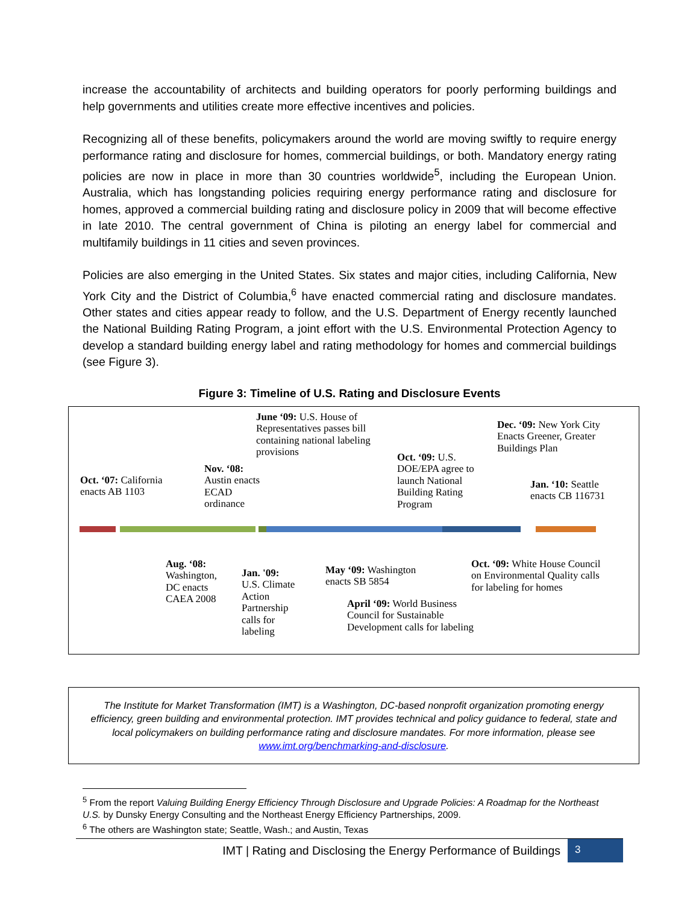increase the accountability of architects and building operators for poorly performing buildings and help governments and utilities create more effective incentives and policies.
Recognizing all of these benefits, policymakers around the world are moving swiftly to require energy performance rating and disclosure for homes, commercial buildings, or both. Mandatory energy rating policies are now in place in more than 30 countries worldwide<sup>5</sup>, including the European Union. Australia, which has longstanding policies requiring energy performance rating and disclosure for homes, approved a commercial building rating and disclosure policy in 2009 that will become effective in late 2010. The central government of China is piloting an energy label for commercial and multifamily buildings in 11 cities and seven provinces.
Policies are also emerging in the United States. Six states and major cities, including California, New York City and the District of Columbia,<sup>6</sup> have enacted commercial rating and disclosure mandates. Other states and cities appear ready to follow, and the U.S. Department of Energy recently launched the National Building Rating Program, a joint effort with the U.S. Environmental Protection Agency to develop a standard building energy label and rating methodology for homes and commercial buildings (see Figure 3).
Figure 3: Timeline of U.S. Rating and Disclosure Events
Oct. ‘07: California
enacts AB 1103
Nov. ‘08:
Austin enacts
ECAD
ordinance
June ‘09: U.S. House of
Representatives passes bill
containing national labeling
provisions
Oct. ‘09: U.S.
DOE/EPA agree to
launch National
Building Rating
Program
Dec. ‘09: New York City
Enacts Greener, Greater
Buildings Plan
Jan. ‘10: Seattle
enacts CB 116731
Aug. ‘08:
Washington,
DC enacts
CAEA 2008
Jan. '09:
U.S. Climate
Action
Partnership
calls for
labeling
May ‘09: Washington
enacts SB 5854
April ‘09: World Business
Council for Sustainable
Development calls for labeling
Oct. ‘09: White House Council
on Environmental Quality calls
for labeling for homes
The Institute for Market Transformation (IMT) is a Washington, DC-based nonprofit organization promoting energy efficiency, green building and environmental protection. IMT provides technical and policy guidance to federal, state and local policymakers on building performance rating and disclosure mandates. For more information, please see www.imt.org/benchmarking-and-disclosure.
<sup>5</sup> From the report Valuing Building Energy Efficiency Through Disclosure and Upgrade Policies: A Roadmap for the Northeast U.S. by Dunsky Energy Consulting and the Northeast Energy Efficiency Partnerships, 2009.
<sup>6</sup> The others are Washington state; Seattle, Wash.; and Austin, Texas
IMT | Rating and Disclosing the Energy Performance of Buildings 3